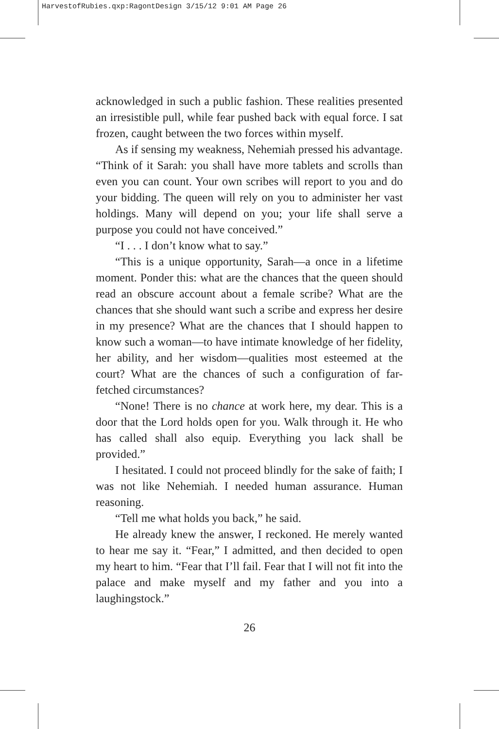HarvestofRubies.qxp:RagontDesign 3/15/12 9:01 AM Page 26
acknowledged in such a public fashion. These realities presented an irresistible pull, while fear pushed back with equal force. I sat frozen, caught between the two forces within myself.
As if sensing my weakness, Nehemiah pressed his advantage. “Think of it Sarah: you shall have more tablets and scrolls than even you can count. Your own scribes will report to you and do your bidding. The queen will rely on you to administer her vast holdings. Many will depend on you; your life shall serve a purpose you could not have conceived.”
“I . . . I don’t know what to say.”
“This is a unique opportunity, Sarah—a once in a lifetime moment. Ponder this: what are the chances that the queen should read an obscure account about a female scribe? What are the chances that she should want such a scribe and express her desire in my presence? What are the chances that I should happen to know such a woman—to have intimate knowledge of her fidelity, her ability, and her wisdom—qualities most esteemed at the court? What are the chances of such a configuration of far-fetched circumstances?
“None! There is no chance at work here, my dear. This is a door that the Lord holds open for you. Walk through it. He who has called shall also equip. Everything you lack shall be provided.”
I hesitated. I could not proceed blindly for the sake of faith; I was not like Nehemiah. I needed human assurance. Human reasoning.
“Tell me what holds you back,” he said.
He already knew the answer, I reckoned. He merely wanted to hear me say it. “Fear,” I admitted, and then decided to open my heart to him. “Fear that I’ll fail. Fear that I will not fit into the palace and make myself and my father and you into a laughingstock.”
26